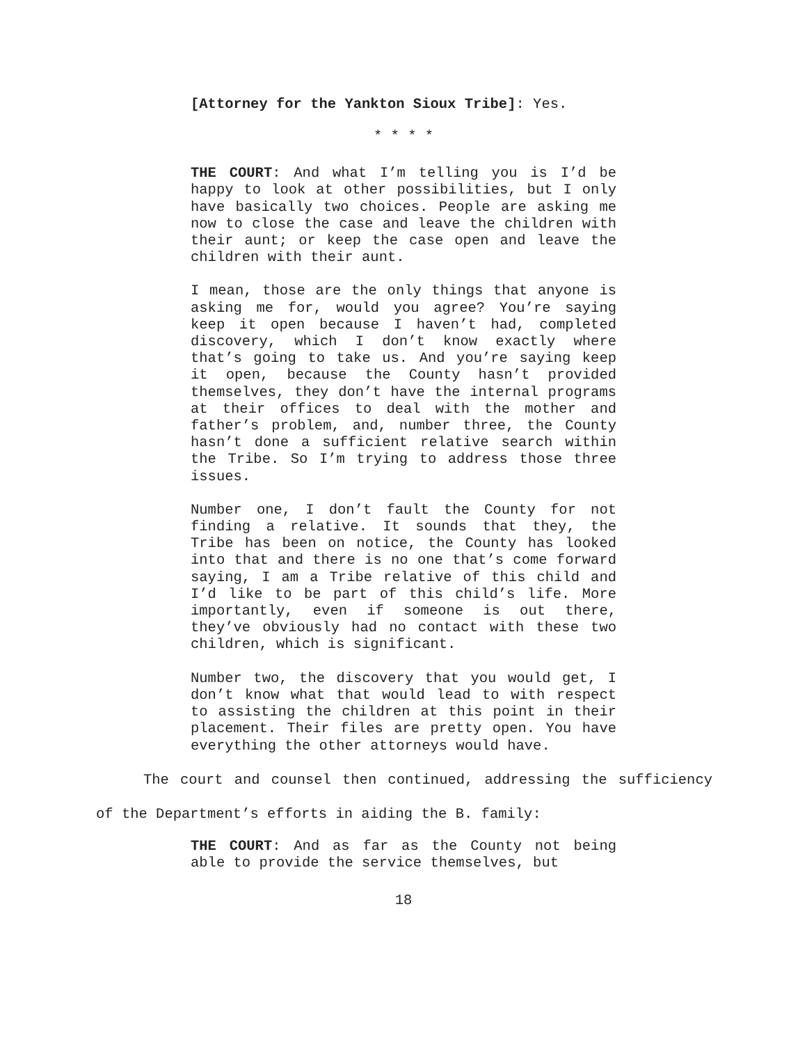[Attorney for the Yankton Sioux Tribe]: Yes.
* * * *
THE COURT: And what I’m telling you is I’d be happy to look at other possibilities, but I only have basically two choices. People are asking me now to close the case and leave the children with their aunt; or keep the case open and leave the children with their aunt.
I mean, those are the only things that anyone is asking me for, would you agree? You’re saying keep it open because I haven’t had, completed discovery, which I don’t know exactly where that’s going to take us. And you’re saying keep it open, because the County hasn’t provided themselves, they don’t have the internal programs at their offices to deal with the mother and father’s problem, and, number three, the County hasn’t done a sufficient relative search within the Tribe. So I’m trying to address those three issues.
Number one, I don’t fault the County for not finding a relative. It sounds that they, the Tribe has been on notice, the County has looked into that and there is no one that’s come forward saying, I am a Tribe relative of this child and I’d like to be part of this child’s life. More importantly, even if someone is out there, they’ve obviously had no contact with these two children, which is significant.
Number two, the discovery that you would get, I don’t know what that would lead to with respect to assisting the children at this point in their placement. Their files are pretty open. You have everything the other attorneys would have.
The court and counsel then continued, addressing the sufficiency of the Department’s efforts in aiding the B. family:
THE COURT: And as far as the County not being able to provide the service themselves, but
18